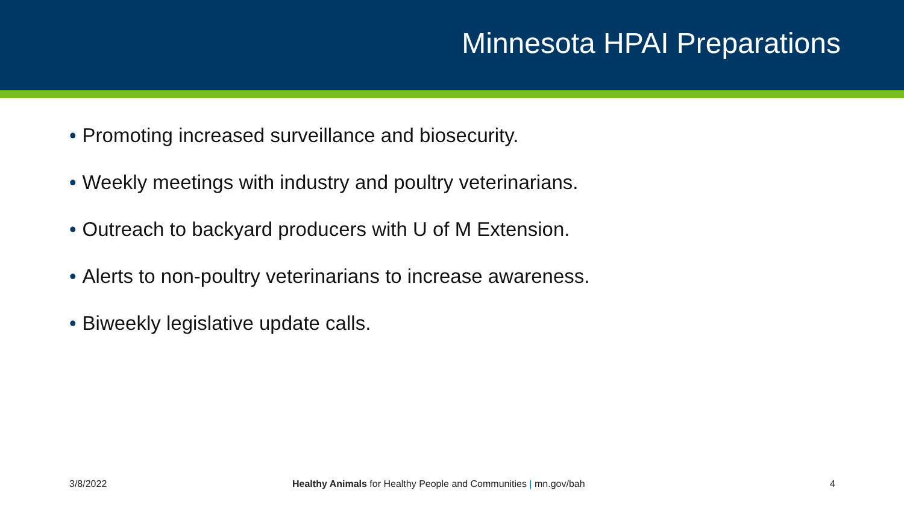Minnesota HPAI Preparations
• Promoting increased surveillance and biosecurity.
• Weekly meetings with industry and poultry veterinarians.
• Outreach to backyard producers with U of M Extension.
• Alerts to non-poultry veterinarians to increase awareness.
• Biweekly legislative update calls.
3/8/2022 Healthy Animals for Healthy People and Communities | mn.gov/bah 4